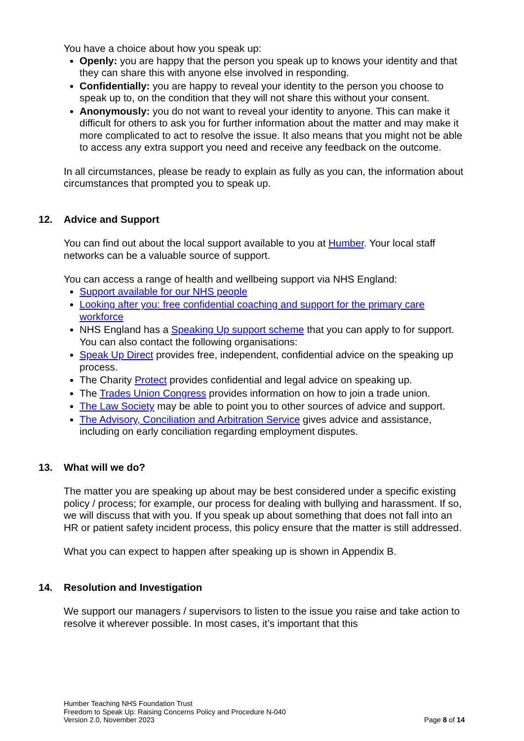You have a choice about how you speak up:
Openly: you are happy that the person you speak up to knows your identity and that they can share this with anyone else involved in responding.
Confidentially: you are happy to reveal your identity to the person you choose to speak up to, on the condition that they will not share this without your consent.
Anonymously: you do not want to reveal your identity to anyone. This can make it difficult for others to ask you for further information about the matter and may make it more complicated to act to resolve the issue. It also means that you might not be able to access any extra support you need and receive any feedback on the outcome.
In all circumstances, please be ready to explain as fully as you can, the information about circumstances that prompted you to speak up.
12. Advice and Support
You can find out about the local support available to you at Humber. Your local staff networks can be a valuable source of support.
You can access a range of health and wellbeing support via NHS England:
Support available for our NHS people
Looking after you: free confidential coaching and support for the primary care workforce
NHS England has a Speaking Up support scheme that you can apply to for support. You can also contact the following organisations:
Speak Up Direct provides free, independent, confidential advice on the speaking up process.
The Charity Protect provides confidential and legal advice on speaking up.
The Trades Union Congress provides information on how to join a trade union.
The Law Society may be able to point you to other sources of advice and support.
The Advisory, Conciliation and Arbitration Service gives advice and assistance, including on early conciliation regarding employment disputes.
13. What will we do?
The matter you are speaking up about may be best considered under a specific existing policy / process; for example, our process for dealing with bullying and harassment. If so, we will discuss that with you. If you speak up about something that does not fall into an HR or patient safety incident process, this policy ensure that the matter is still addressed.
What you can expect to happen after speaking up is shown in Appendix B.
14. Resolution and Investigation
We support our managers / supervisors to listen to the issue you raise and take action to resolve it wherever possible. In most cases, it’s important that this
Humber Teaching NHS Foundation Trust
Freedom to Speak Up: Raising Concerns Policy and Procedure N-040
Version 2.0, November 2023 Page 8 of 14